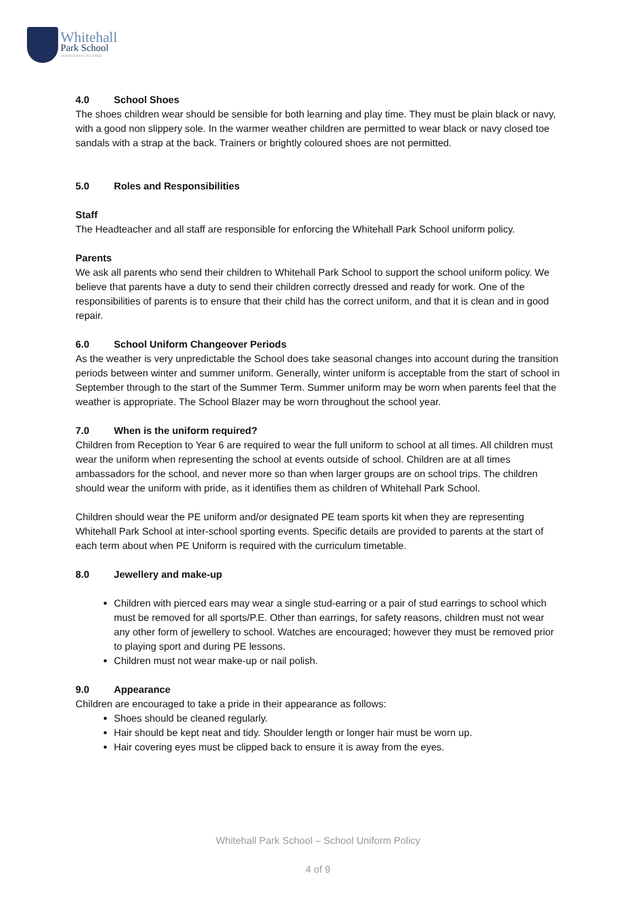Whitehall
Park School
LEARN ENJOY SUCCEED
4.0 School Shoes
The shoes children wear should be sensible for both learning and play time. They must be plain black or navy, with a good non slippery sole. In the warmer weather children are permitted to wear black or navy closed toe sandals with a strap at the back. Trainers or brightly coloured shoes are not permitted.
5.0 Roles and Responsibilities
Staff
The Headteacher and all staff are responsible for enforcing the Whitehall Park School uniform policy.
Parents
We ask all parents who send their children to Whitehall Park School to support the school uniform policy. We believe that parents have a duty to send their children correctly dressed and ready for work. One of the responsibilities of parents is to ensure that their child has the correct uniform, and that it is clean and in good repair.
6.0 School Uniform Changeover Periods
As the weather is very unpredictable the School does take seasonal changes into account during the transition periods between winter and summer uniform. Generally, winter uniform is acceptable from the start of school in September through to the start of the Summer Term. Summer uniform may be worn when parents feel that the weather is appropriate. The School Blazer may be worn throughout the school year.
7.0 When is the uniform required?
Children from Reception to Year 6 are required to wear the full uniform to school at all times. All children must wear the uniform when representing the school at events outside of school. Children are at all times ambassadors for the school, and never more so than when larger groups are on school trips. The children should wear the uniform with pride, as it identifies them as children of Whitehall Park School.
Children should wear the PE uniform and/or designated PE team sports kit when they are representing Whitehall Park School at inter-school sporting events. Specific details are provided to parents at the start of each term about when PE Uniform is required with the curriculum timetable.
8.0 Jewellery and make-up
Children with pierced ears may wear a single stud-earring or a pair of stud earrings to school which must be removed for all sports/P.E. Other than earrings, for safety reasons, children must not wear any other form of jewellery to school. Watches are encouraged; however they must be removed prior to playing sport and during PE lessons.
Children must not wear make-up or nail polish.
9.0 Appearance
Children are encouraged to take a pride in their appearance as follows:
Shoes should be cleaned regularly.
Hair should be kept neat and tidy. Shoulder length or longer hair must be worn up.
Hair covering eyes must be clipped back to ensure it is away from the eyes.
Whitehall Park School – School Uniform Policy
4 of 9